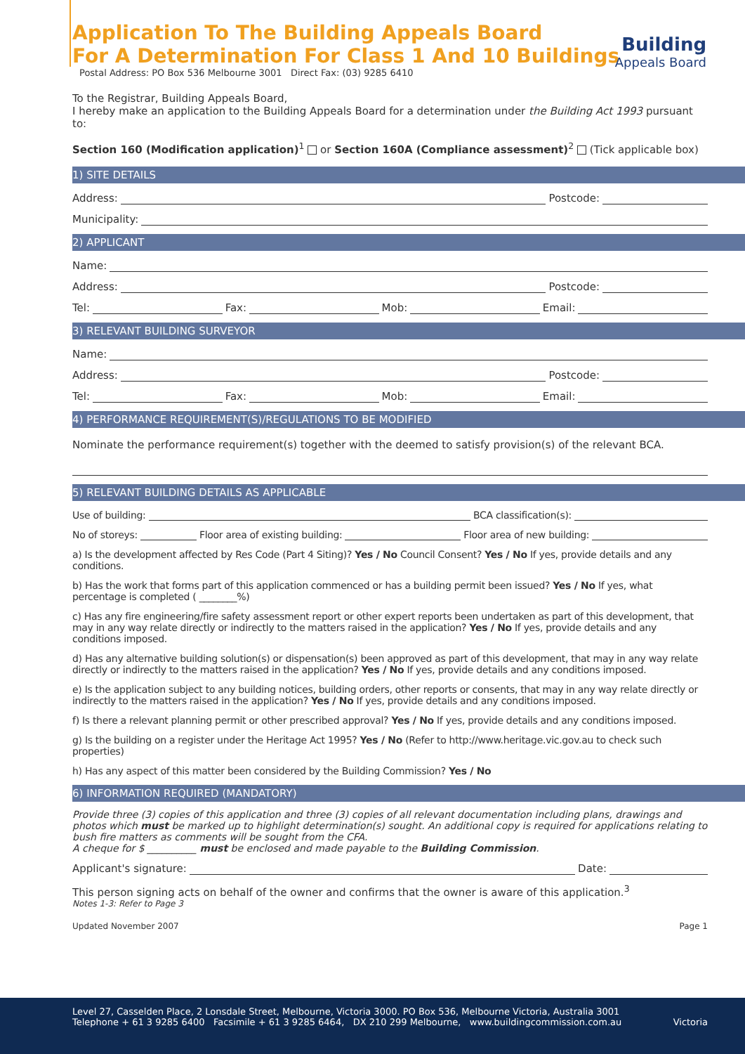Application To The Building Appeals Board
For A Determination For Class 1 And 10 Buildings
Postal Address: PO Box 536 Melbourne 3001 Direct Fax: (03) 9285 6410
Building
Appeals Board
To the Registrar, Building Appeals Board,
I hereby make an application to the Building Appeals Board for a determination under the Building Act 1993 pursuant to:
Section 160 (Modification application)<sup>1</sup> or Section 160A (Compliance assessment)<sup>2</sup> (Tick applicable box)
1) SITE DETAILS
Address: Postcode:
Municipality:
2) APPLICANT
Name:
Address: Postcode:
Tel: Fax: Mob: Email:
3) RELEVANT BUILDING SURVEYOR
Name:
Address: Postcode:
Tel: Fax: Mob: Email:
4) PERFORMANCE REQUIREMENT(S)/REGULATIONS TO BE MODIFIED
Nominate the performance requirement(s) together with the deemed to satisfy provision(s) of the relevant BCA.
5) RELEVANT BUILDING DETAILS AS APPLICABLE
Use of building: BCA classification(s):
No of storeys: Floor area of existing building: Floor area of new building:
a) Is the development affected by Res Code (Part 4 Siting)? Yes / No Council Consent? Yes / No If yes, provide details and any conditions.
b) Has the work that forms part of this application commenced or has a building permit been issued? Yes / No If yes, what percentage is completed ( ________%)
c) Has any fire engineering/fire safety assessment report or other expert reports been undertaken as part of this development, that may in any way relate directly or indirectly to the matters raised in the application? Yes / No If yes, provide details and any conditions imposed.
d) Has any alternative building solution(s) or dispensation(s) been approved as part of this development, that may in any way relate directly or indirectly to the matters raised in the application? Yes / No If yes, provide details and any conditions imposed.
e) Is the application subject to any building notices, building orders, other reports or consents, that may in any way relate directly or indirectly to the matters raised in the application? Yes / No If yes, provide details and any conditions imposed.
f) Is there a relevant planning permit or other prescribed approval? Yes / No If yes, provide details and any conditions imposed.
g) Is the building on a register under the Heritage Act 1995? Yes / No (Refer to http://www.heritage.vic.gov.au to check such properties)
h) Has any aspect of this matter been considered by the Building Commission? Yes / No
6) INFORMATION REQUIRED (MANDATORY)
Provide three (3) copies of this application and three (3) copies of all relevant documentation including plans, drawings and photos which must be marked up to highlight determination(s) sought. An additional copy is required for applications relating to bush fire matters as comments will be sought from the CFA.
A cheque for $ __________ must be enclosed and made payable to the Building Commission.
Applicant's signature: Date:
This person signing acts on behalf of the owner and confirms that the owner is aware of this application.<sup>3</sup>
Notes 1-3: Refer to Page 3
Updated November 2007 Page 1
Level 27, Casselden Place, 2 Lonsdale Street, Melbourne, Victoria 3000. PO Box 536, Melbourne Victoria, Australia 3001
Telephone + 61 3 9285 6400 Facsimile + 61 3 9285 6464, DX 210 299 Melbourne, www.buildingcommission.com.au Victoria